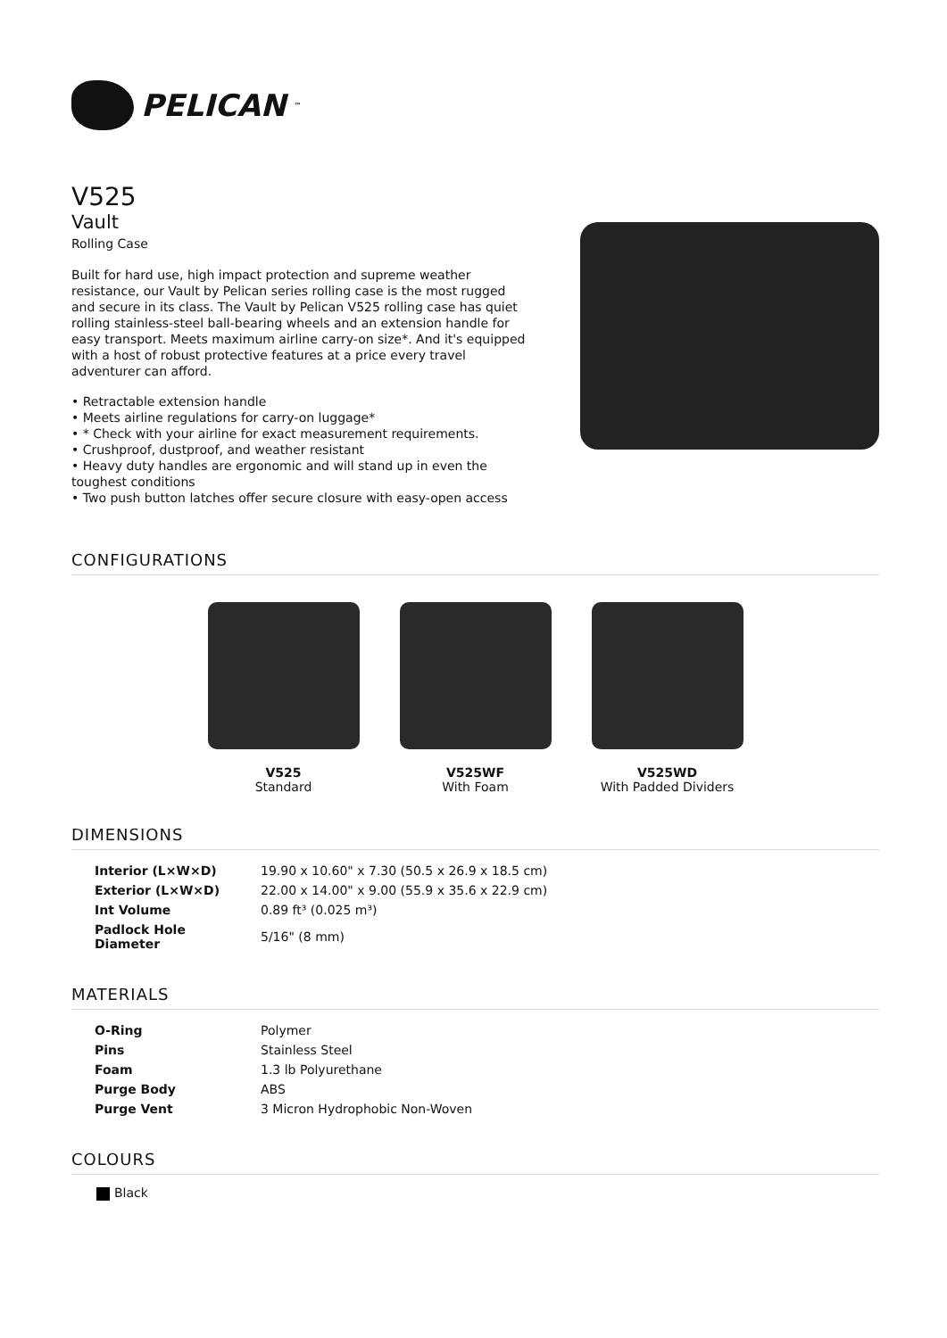PELICAN<sup>™</sup>
V525
Vault
Rolling Case
Built for hard use, high impact protection and supreme weather resistance, our Vault by Pelican series rolling case is the most rugged and secure in its class. The Vault by Pelican V525 rolling case has quiet rolling stainless-steel ball-bearing wheels and an extension handle for easy transport. Meets maximum airline carry-on size*. And it's equipped with a host of robust protective features at a price every travel adventurer can afford.
• Retractable extension handle
• Meets airline regulations for carry-on luggage*
• * Check with your airline for exact measurement requirements.
• Crushproof, dustproof, and weather resistant
• Heavy duty handles are ergonomic and will stand up in even the toughest conditions
• Two push button latches offer secure closure with easy-open access
CONFIGURATIONS
V525
Standard
V525WF
With Foam
V525WD
With Padded Dividers
DIMENSIONS
| Interior (L×W×D) | 19.90 x 10.60" x 7.30 (50.5 x 26.9 x 18.5 cm) |
| Exterior (L×W×D) | 22.00 x 14.00" x 9.00 (55.9 x 35.6 x 22.9 cm) |
| Int Volume | 0.89 ft³ (0.025 m³) |
| Padlock Hole Diameter | 5/16" (8 mm) |
MATERIALS
| O-Ring | Polymer |
| Pins | Stainless Steel |
| Foam | 1.3 lb Polyurethane |
| Purge Body | ABS |
| Purge Vent | 3 Micron Hydrophobic Non-Woven |
COLOURS
Black